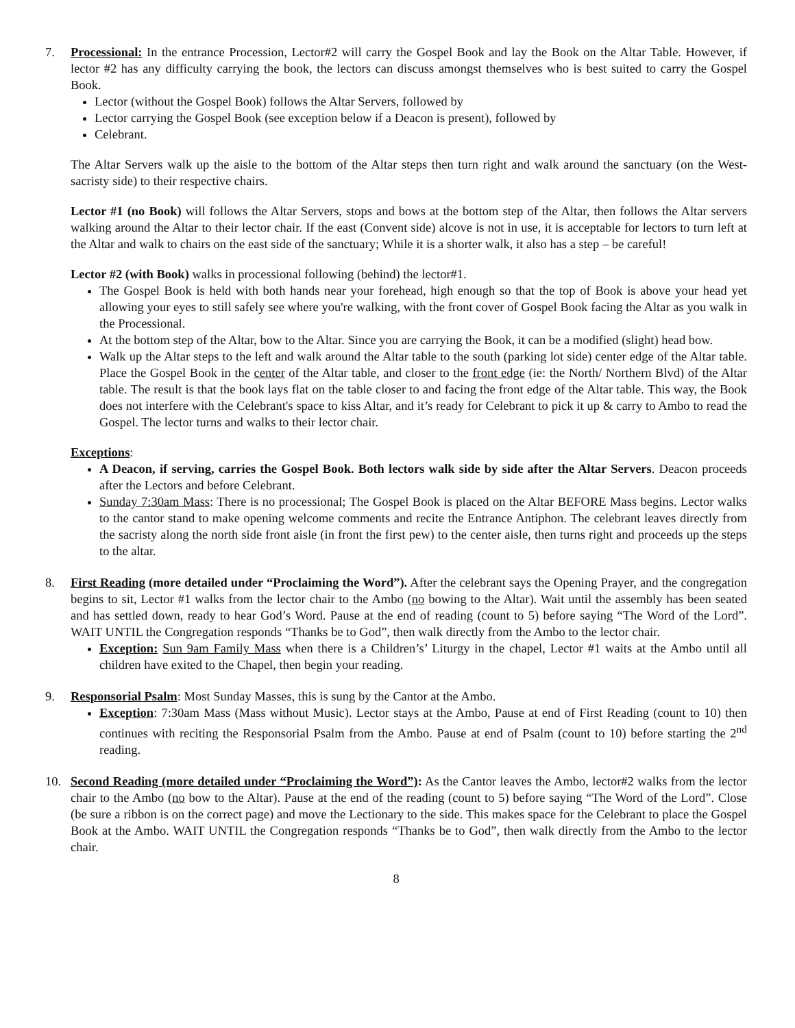7. Processional: In the entrance Procession, Lector#2 will carry the Gospel Book and lay the Book on the Altar Table. However, if lector #2 has any difficulty carrying the book, the lectors can discuss amongst themselves who is best suited to carry the Gospel Book.
Lector (without the Gospel Book) follows the Altar Servers, followed by
Lector carrying the Gospel Book (see exception below if a Deacon is present), followed by
Celebrant.
The Altar Servers walk up the aisle to the bottom of the Altar steps then turn right and walk around the sanctuary (on the West-sacristy side) to their respective chairs.
Lector #1 (no Book) will follows the Altar Servers, stops and bows at the bottom step of the Altar, then follows the Altar servers walking around the Altar to their lector chair. If the east (Convent side) alcove is not in use, it is acceptable for lectors to turn left at the Altar and walk to chairs on the east side of the sanctuary; While it is a shorter walk, it also has a step – be careful!
Lector #2 (with Book) walks in processional following (behind) the lector#1.
The Gospel Book is held with both hands near your forehead, high enough so that the top of Book is above your head yet allowing your eyes to still safely see where you're walking, with the front cover of Gospel Book facing the Altar as you walk in the Processional.
At the bottom step of the Altar, bow to the Altar. Since you are carrying the Book, it can be a modified (slight) head bow.
Walk up the Altar steps to the left and walk around the Altar table to the south (parking lot side) center edge of the Altar table. Place the Gospel Book in the center of the Altar table, and closer to the front edge (ie: the North/ Northern Blvd) of the Altar table. The result is that the book lays flat on the table closer to and facing the front edge of the Altar table. This way, the Book does not interfere with the Celebrant's space to kiss Altar, and it’s ready for Celebrant to pick it up & carry to Ambo to read the Gospel. The lector turns and walks to their lector chair.
Exceptions:
A Deacon, if serving, carries the Gospel Book. Both lectors walk side by side after the Altar Servers. Deacon proceeds after the Lectors and before Celebrant.
Sunday 7:30am Mass: There is no processional; The Gospel Book is placed on the Altar BEFORE Mass begins. Lector walks to the cantor stand to make opening welcome comments and recite the Entrance Antiphon. The celebrant leaves directly from the sacristy along the north side front aisle (in front the first pew) to the center aisle, then turns right and proceeds up the steps to the altar.
8. First Reading (more detailed under “Proclaiming the Word”). After the celebrant says the Opening Prayer, and the congregation begins to sit, Lector #1 walks from the lector chair to the Ambo (no bowing to the Altar). Wait until the assembly has been seated and has settled down, ready to hear God’s Word. Pause at the end of reading (count to 5) before saying “The Word of the Lord”. WAIT UNTIL the Congregation responds “Thanks be to God”, then walk directly from the Ambo to the lector chair.
Exception: Sun 9am Family Mass when there is a Children’s’ Liturgy in the chapel, Lector #1 waits at the Ambo until all children have exited to the Chapel, then begin your reading.
9. Responsorial Psalm: Most Sunday Masses, this is sung by the Cantor at the Ambo.
Exception: 7:30am Mass (Mass without Music). Lector stays at the Ambo, Pause at end of First Reading (count to 10) then continues with reciting the Responsorial Psalm from the Ambo. Pause at end of Psalm (count to 10) before starting the 2<sup>nd</sup> reading.
10. Second Reading (more detailed under “Proclaiming the Word”): As the Cantor leaves the Ambo, lector#2 walks from the lector chair to the Ambo (no bow to the Altar). Pause at the end of the reading (count to 5) before saying “The Word of the Lord”. Close (be sure a ribbon is on the correct page) and move the Lectionary to the side. This makes space for the Celebrant to place the Gospel Book at the Ambo. WAIT UNTIL the Congregation responds “Thanks be to God”, then walk directly from the Ambo to the lector chair.
8